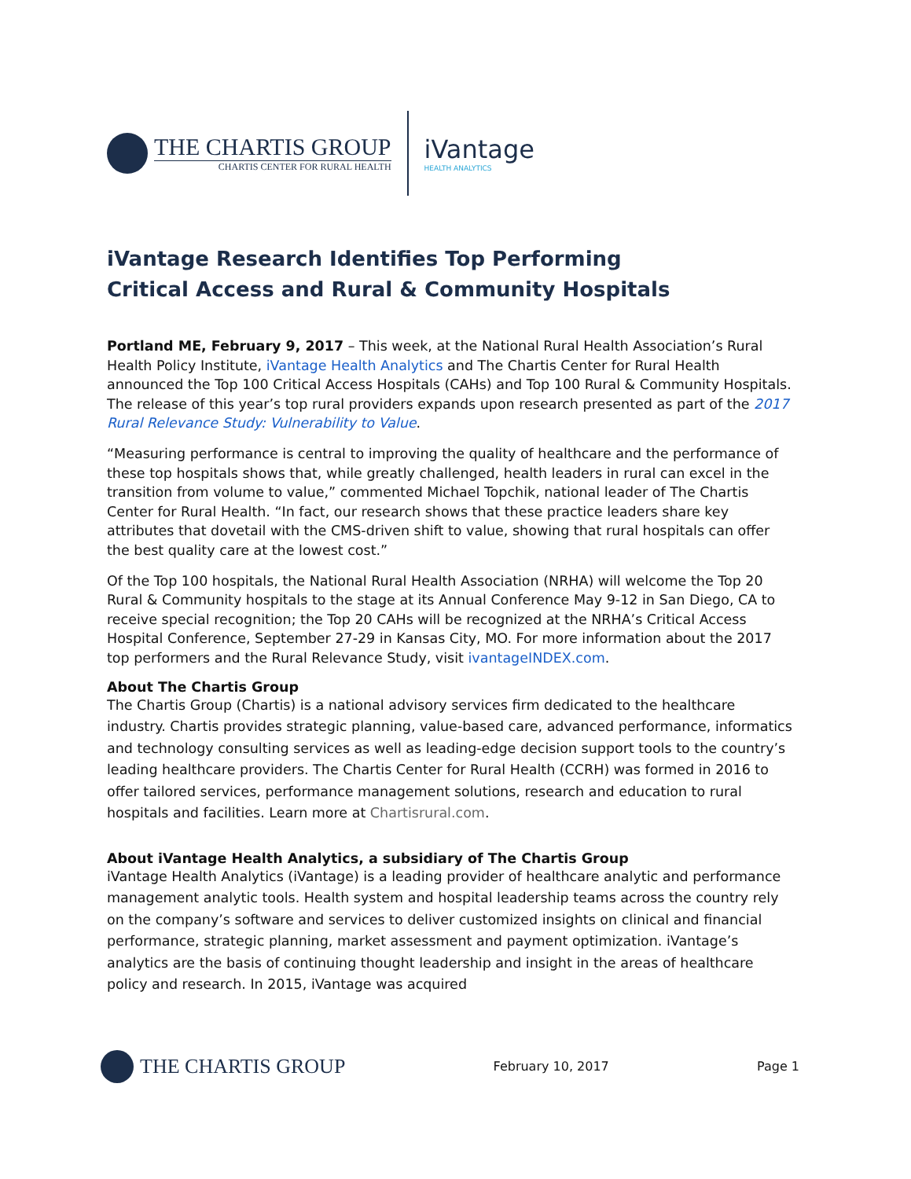THE CHARTIS GROUP
CHARTIS CENTER FOR RURAL HEALTH
iVantage
HEALTH ANALYTICS
iVantage Research Identifies Top Performing
Critical Access and Rural & Community Hospitals
Portland ME, February 9, 2017 – This week, at the National Rural Health Association’s Rural Health Policy Institute, iVantage Health Analytics and The Chartis Center for Rural Health announced the Top 100 Critical Access Hospitals (CAHs) and Top 100 Rural & Community Hospitals. The release of this year’s top rural providers expands upon research presented as part of the 2017 Rural Relevance Study: Vulnerability to Value.
“Measuring performance is central to improving the quality of healthcare and the performance of these top hospitals shows that, while greatly challenged, health leaders in rural can excel in the transition from volume to value,” commented Michael Topchik, national leader of The Chartis Center for Rural Health. “In fact, our research shows that these practice leaders share key attributes that dovetail with the CMS-driven shift to value, showing that rural hospitals can offer the best quality care at the lowest cost.”
Of the Top 100 hospitals, the National Rural Health Association (NRHA) will welcome the Top 20 Rural & Community hospitals to the stage at its Annual Conference May 9-12 in San Diego, CA to receive special recognition; the Top 20 CAHs will be recognized at the NRHA’s Critical Access Hospital Conference, September 27-29 in Kansas City, MO. For more information about the 2017 top performers and the Rural Relevance Study, visit ivantageINDEX.com.
About The Chartis Group
The Chartis Group (Chartis) is a national advisory services firm dedicated to the healthcare industry. Chartis provides strategic planning, value-based care, advanced performance, informatics and technology consulting services as well as leading-edge decision support tools to the country’s leading healthcare providers. The Chartis Center for Rural Health (CCRH) was formed in 2016 to offer tailored services, performance management solutions, research and education to rural hospitals and facilities. Learn more at Chartisrural.com.
About iVantage Health Analytics, a subsidiary of The Chartis Group
iVantage Health Analytics (iVantage) is a leading provider of healthcare analytic and performance management analytic tools. Health system and hospital leadership teams across the country rely on the company’s software and services to deliver customized insights on clinical and financial performance, strategic planning, market assessment and payment optimization. iVantage’s analytics are the basis of continuing thought leadership and insight in the areas of healthcare policy and research. In 2015, iVantage was acquired
THE CHARTIS GROUP
February 10, 2017 Page 1